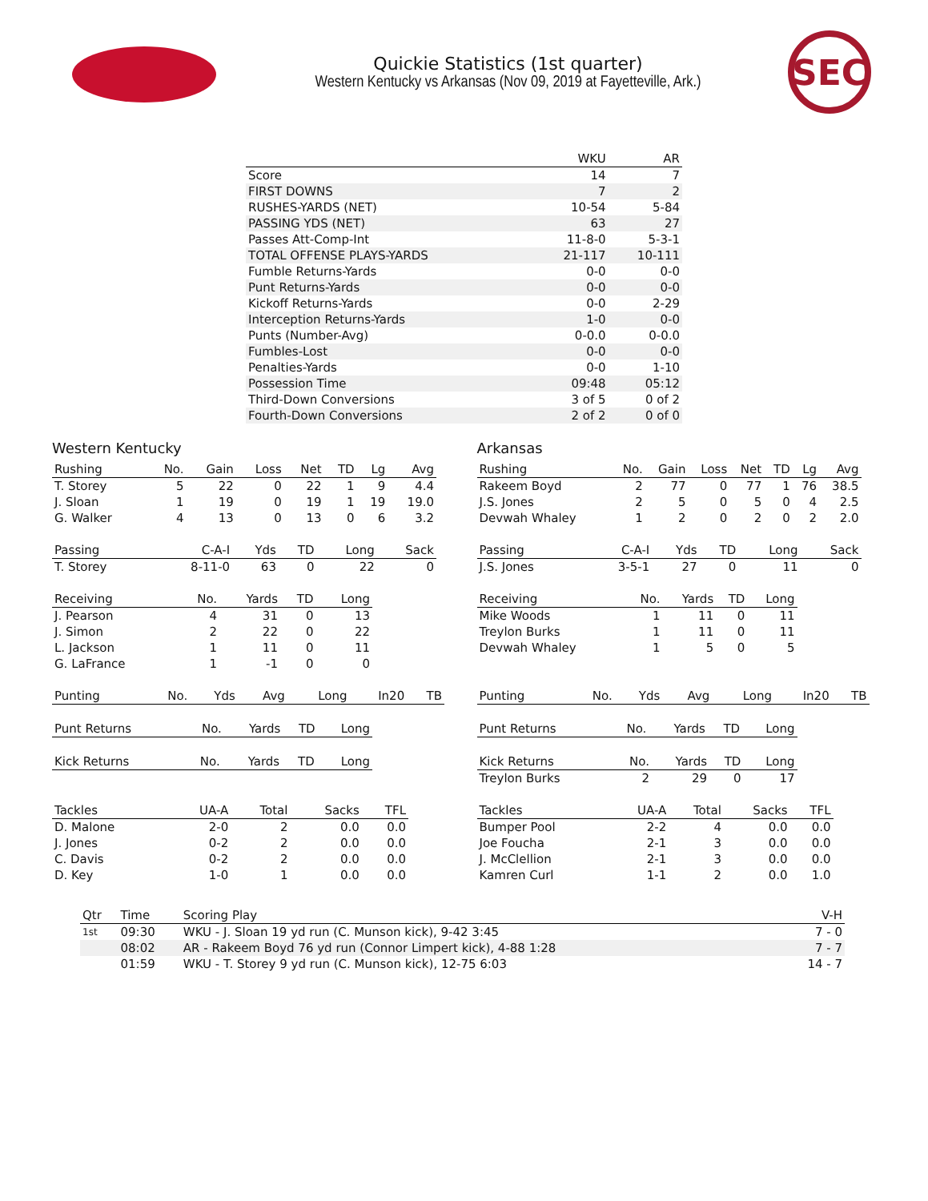Quickie Statistics (1st quarter)
Western Kentucky vs Arkansas (Nov 09, 2019 at Fayetteville, Ark.)
SEC
| | WKU | AR |
| --- | --- | --- |
| Score | 14 | 7 |
| FIRST DOWNS | 7 | 2 |
| RUSHES-YARDS (NET) | 10-54 | 5-84 |
| PASSING YDS (NET) | 63 | 27 |
| Passes Att-Comp-Int | 11-8-0 | 5-3-1 |
| TOTAL OFFENSE PLAYS-YARDS | 21-117 | 10-111 |
| Fumble Returns-Yards | 0-0 | 0-0 |
| Punt Returns-Yards | 0-0 | 0-0 |
| Kickoff Returns-Yards | 0-0 | 2-29 |
| Interception Returns-Yards | 1-0 | 0-0 |
| Punts (Number-Avg) | 0-0.0 | 0-0.0 |
| Fumbles-Lost | 0-0 | 0-0 |
| Penalties-Yards | 0-0 | 1-10 |
| Possession Time | 09:48 | 05:12 |
| Third-Down Conversions | 3 of 5 | 0 of 2 |
| Fourth-Down Conversions | 2 of 2 | 0 of 0 |
Western Kentucky
| Rushing | No. | Gain | Loss | Net | TD | Lg | Avg |
| --- | --- | --- | --- | --- | --- | --- | --- |
| T. Storey | 5 | 22 | 0 | 22 | 1 | 9 | 4.4 |
| J. Sloan | 1 | 19 | 0 | 19 | 1 | 19 | 19.0 |
| G. Walker | 4 | 13 | 0 | 13 | 0 | 6 | 3.2 |
| Passing | C-A-I | Yds | TD | Long | Sack |
| --- | --- | --- | --- | --- | --- |
| T. Storey | 8-11-0 | 63 | 0 | 22 | 0 |
| Receiving | No. | Yards | TD | Long |
| --- | --- | --- | --- | --- |
| J. Pearson | 4 | 31 | 0 | 13 |
| J. Simon | 2 | 22 | 0 | 22 |
| L. Jackson | 1 | 11 | 0 | 11 |
| G. LaFrance | 1 | -1 | 0 | 0 |
| Punting | No. | Yds | Avg | Long | In20 | TB |
| --- | --- | --- | --- | --- | --- | --- |
| Punt Returns | No. | Yards | TD | Long |
| --- | --- | --- | --- | --- |
| Kick Returns | No. | Yards | TD | Long |
| --- | --- | --- | --- | --- |
| Tackles | UA-A | Total | Sacks | TFL |
| --- | --- | --- | --- | --- |
| D. Malone | 2-0 | 2 | 0.0 | 0.0 |
| J. Jones | 0-2 | 2 | 0.0 | 0.0 |
| C. Davis | 0-2 | 2 | 0.0 | 0.0 |
| D. Key | 1-0 | 1 | 0.0 | 0.0 |
Arkansas
| Rushing | No. | Gain | Loss | Net | TD | Lg | Avg |
| --- | --- | --- | --- | --- | --- | --- | --- |
| Rakeem Boyd | 2 | 77 | 0 | 77 | 1 | 76 | 38.5 |
| J.S. Jones | 2 | 5 | 0 | 5 | 0 | 4 | 2.5 |
| Devwah Whaley | 1 | 2 | 0 | 2 | 0 | 2 | 2.0 |
| Passing | C-A-I | Yds | TD | Long | Sack |
| --- | --- | --- | --- | --- | --- |
| J.S. Jones | 3-5-1 | 27 | 0 | 11 | 0 |
| Receiving | No. | Yards | TD | Long |
| --- | --- | --- | --- | --- |
| Mike Woods | 1 | 11 | 0 | 11 |
| Treylon Burks | 1 | 11 | 0 | 11 |
| Devwah Whaley | 1 | 5 | 0 | 5 |
| Punting | No. | Yds | Avg | Long | In20 | TB |
| --- | --- | --- | --- | --- | --- | --- |
| Punt Returns | No. | Yards | TD | Long |
| --- | --- | --- | --- | --- |
| Kick Returns | No. | Yards | TD | Long |
| --- | --- | --- | --- | --- |
| Treylon Burks | 2 | 29 | 0 | 17 |
| Tackles | UA-A | Total | Sacks | TFL |
| --- | --- | --- | --- | --- |
| Bumper Pool | 2-2 | 4 | 0.0 | 0.0 |
| Joe Foucha | 2-1 | 3 | 0.0 | 0.0 |
| J. McClellion | 2-1 | 3 | 0.0 | 0.0 |
| Kamren Curl | 1-1 | 2 | 0.0 | 1.0 |
| Qtr | Time | Scoring Play | V-H |
| --- | --- | --- | --- |
| 1st | 09:30 | WKU - J. Sloan 19 yd run (C. Munson kick), 9-42 3:45 | 7 - 0 |
| | 08:02 | AR - Rakeem Boyd 76 yd run (Connor Limpert kick), 4-88 1:28 | 7 - 7 |
| | 01:59 | WKU - T. Storey 9 yd run (C. Munson kick), 12-75 6:03 | 14 - 7 |